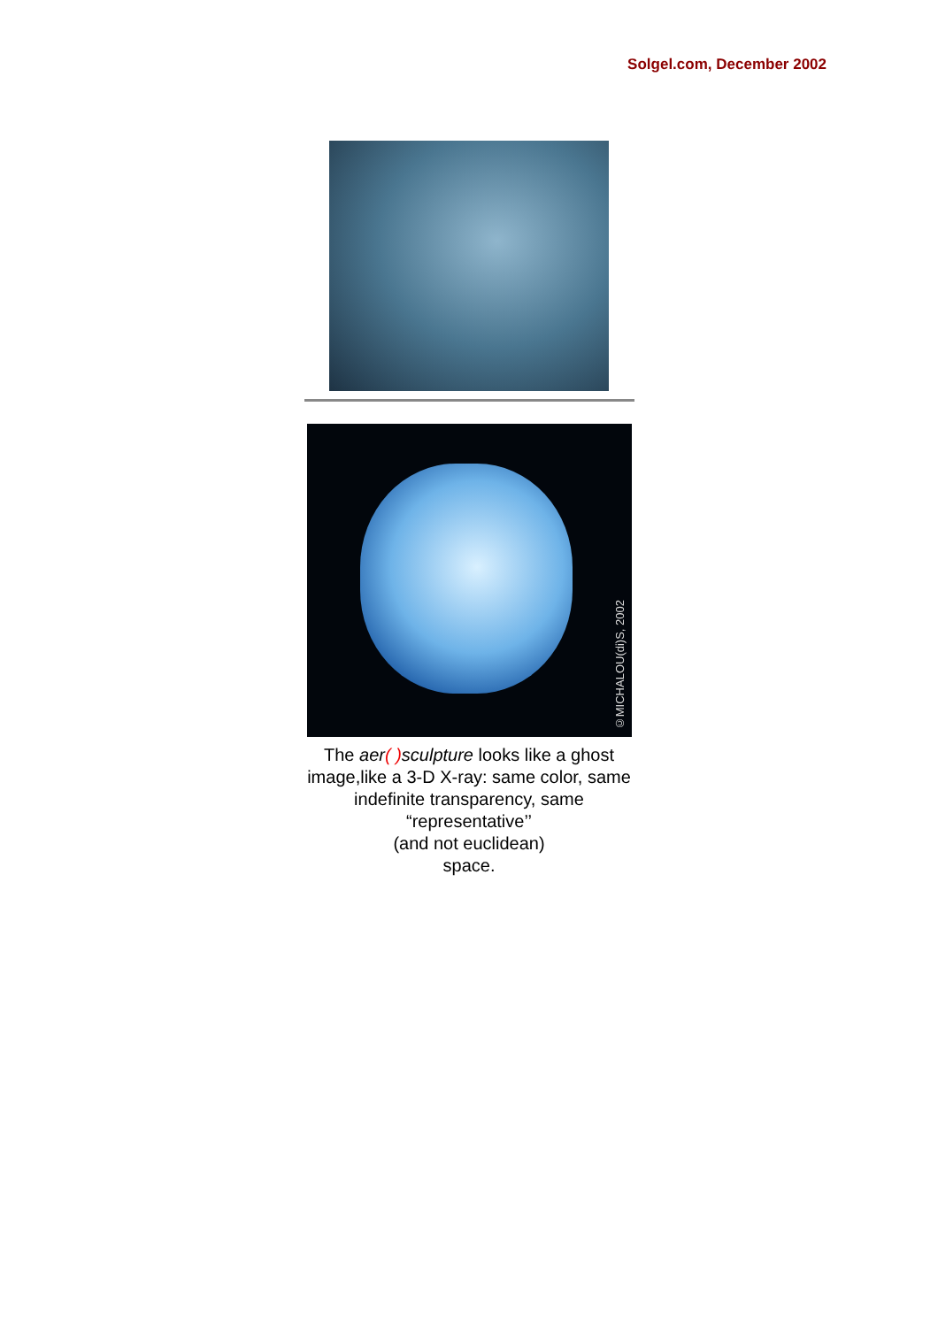Solgel.com, December 2002
©MICHALOU(di)S, 2002
The aer( ) sculpture looks like a ghost image,like a 3-D X-ray: same color, same indefinite transparency, same “representative’’
(and not euclidean)
space.